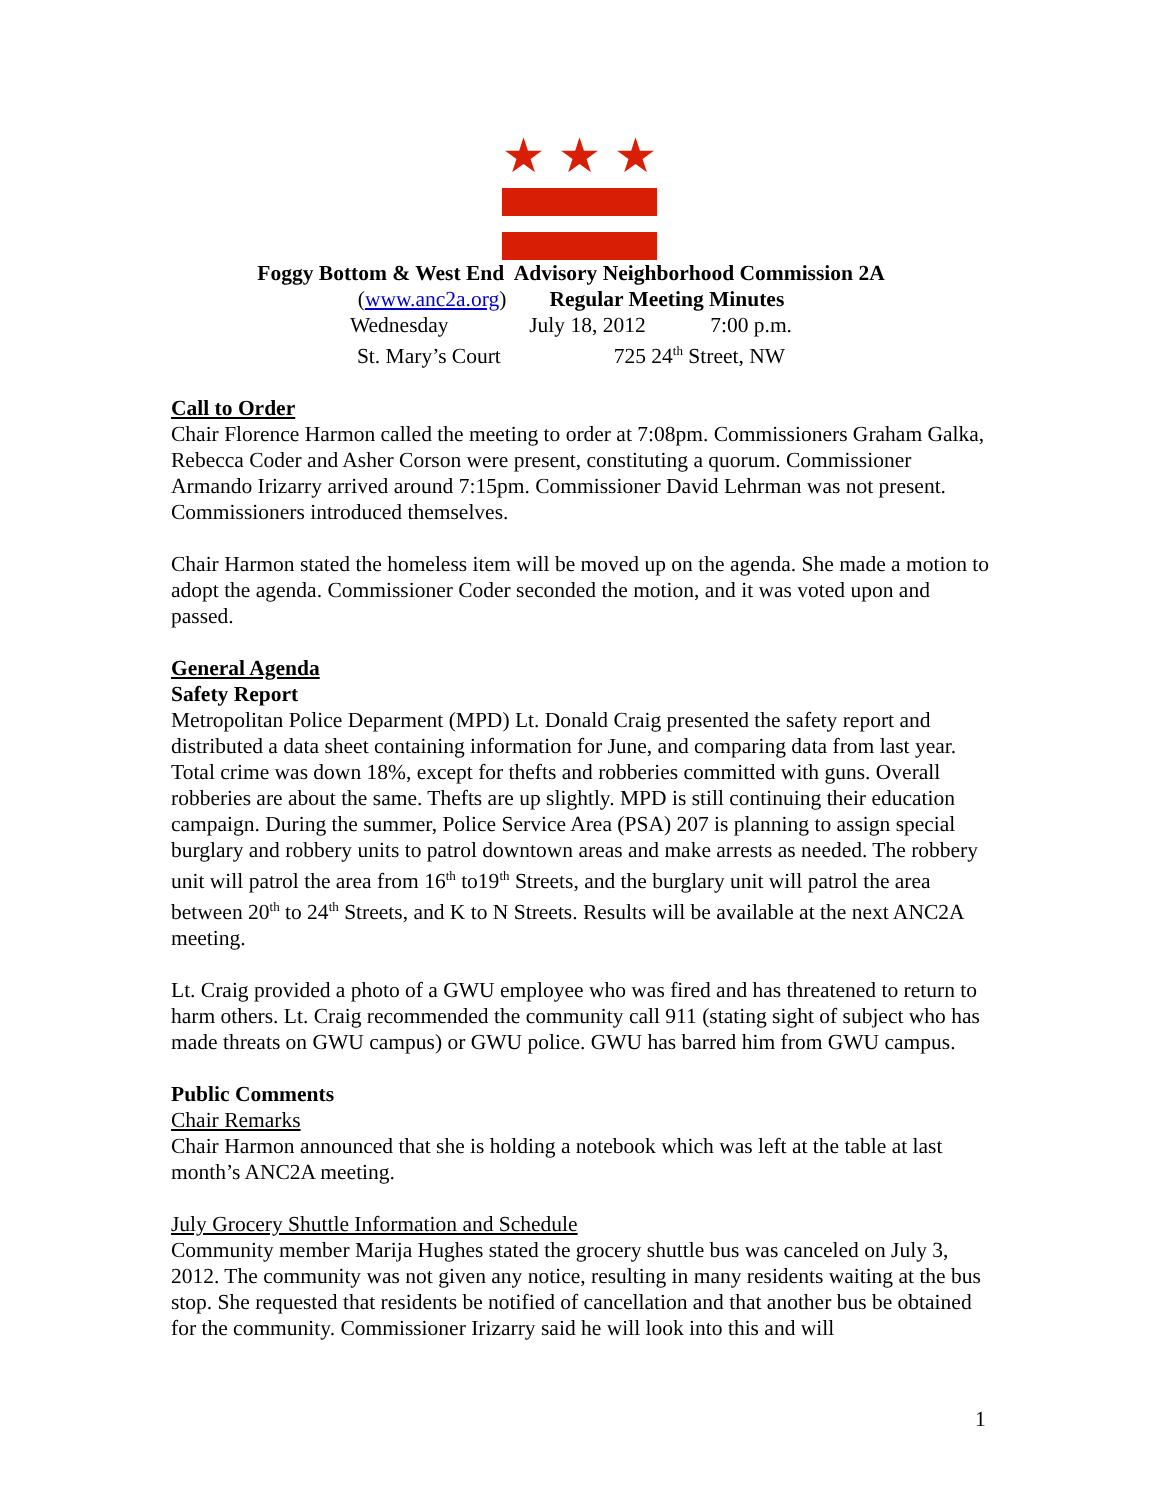★ ★ ★
Foggy Bottom & West End Advisory Neighborhood Commission 2A
(www.anc2a.org) Regular Meeting Minutes
Wednesday July 18, 2012 7:00 p.m.
St. Mary’s Court 725 24<sup>th</sup> Street, NW
Call to Order
Chair Florence Harmon called the meeting to order at 7:08pm. Commissioners Graham Galka, Rebecca Coder and Asher Corson were present, constituting a quorum. Commissioner Armando Irizarry arrived around 7:15pm. Commissioner David Lehrman was not present. Commissioners introduced themselves.
Chair Harmon stated the homeless item will be moved up on the agenda. She made a motion to adopt the agenda. Commissioner Coder seconded the motion, and it was voted upon and passed.
General Agenda
Safety Report
Metropolitan Police Deparment (MPD) Lt. Donald Craig presented the safety report and distributed a data sheet containing information for June, and comparing data from last year. Total crime was down 18%, except for thefts and robberies committed with guns. Overall robberies are about the same. Thefts are up slightly. MPD is still continuing their education campaign. During the summer, Police Service Area (PSA) 207 is planning to assign special burglary and robbery units to patrol downtown areas and make arrests as needed. The robbery unit will patrol the area from 16<sup>th</sup> to19<sup>th</sup> Streets, and the burglary unit will patrol the area between 20<sup>th</sup> to 24<sup>th</sup> Streets, and K to N Streets. Results will be available at the next ANC2A meeting.
Lt. Craig provided a photo of a GWU employee who was fired and has threatened to return to harm others. Lt. Craig recommended the community call 911 (stating sight of subject who has made threats on GWU campus) or GWU police. GWU has barred him from GWU campus.
Public Comments
Chair Remarks
Chair Harmon announced that she is holding a notebook which was left at the table at last month’s ANC2A meeting.
July Grocery Shuttle Information and Schedule
Community member Marija Hughes stated the grocery shuttle bus was canceled on July 3, 2012. The community was not given any notice, resulting in many residents waiting at the bus stop. She requested that residents be notified of cancellation and that another bus be obtained for the community. Commissioner Irizarry said he will look into this and will
1